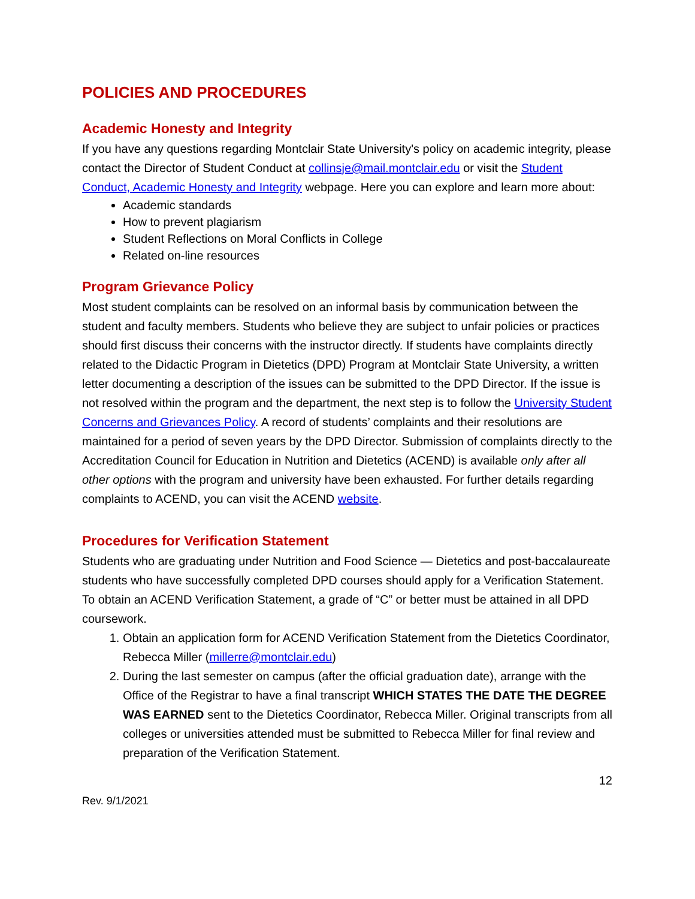POLICIES AND PROCEDURES
Academic Honesty and Integrity
If you have any questions regarding Montclair State University's policy on academic integrity, please contact the Director of Student Conduct at collinsje@mail.montclair.edu or visit the Student Conduct, Academic Honesty and Integrity webpage. Here you can explore and learn more about:
Academic standards
How to prevent plagiarism
Student Reflections on Moral Conflicts in College
Related on-line resources
Program Grievance Policy
Most student complaints can be resolved on an informal basis by communication between the student and faculty members. Students who believe they are subject to unfair policies or practices should first discuss their concerns with the instructor directly. If students have complaints directly related to the Didactic Program in Dietetics (DPD) Program at Montclair State University, a written letter documenting a description of the issues can be submitted to the DPD Director. If the issue is not resolved within the program and the department, the next step is to follow the University Student Concerns and Grievances Policy. A record of students’ complaints and their resolutions are maintained for a period of seven years by the DPD Director. Submission of complaints directly to the Accreditation Council for Education in Nutrition and Dietetics (ACEND) is available only after all other options with the program and university have been exhausted. For further details regarding complaints to ACEND, you can visit the ACEND website.
Procedures for Verification Statement
Students who are graduating under Nutrition and Food Science — Dietetics and post-baccalaureate students who have successfully completed DPD courses should apply for a Verification Statement. To obtain an ACEND Verification Statement, a grade of “C” or better must be attained in all DPD coursework.
1. Obtain an application form for ACEND Verification Statement from the Dietetics Coordinator, Rebecca Miller (millerre@montclair.edu)
2. During the last semester on campus (after the official graduation date), arrange with the Office of the Registrar to have a final transcript WHICH STATES THE DATE THE DEGREE WAS EARNED sent to the Dietetics Coordinator, Rebecca Miller. Original transcripts from all colleges or universities attended must be submitted to Rebecca Miller for final review and preparation of the Verification Statement.
12
Rev. 9/1/2021